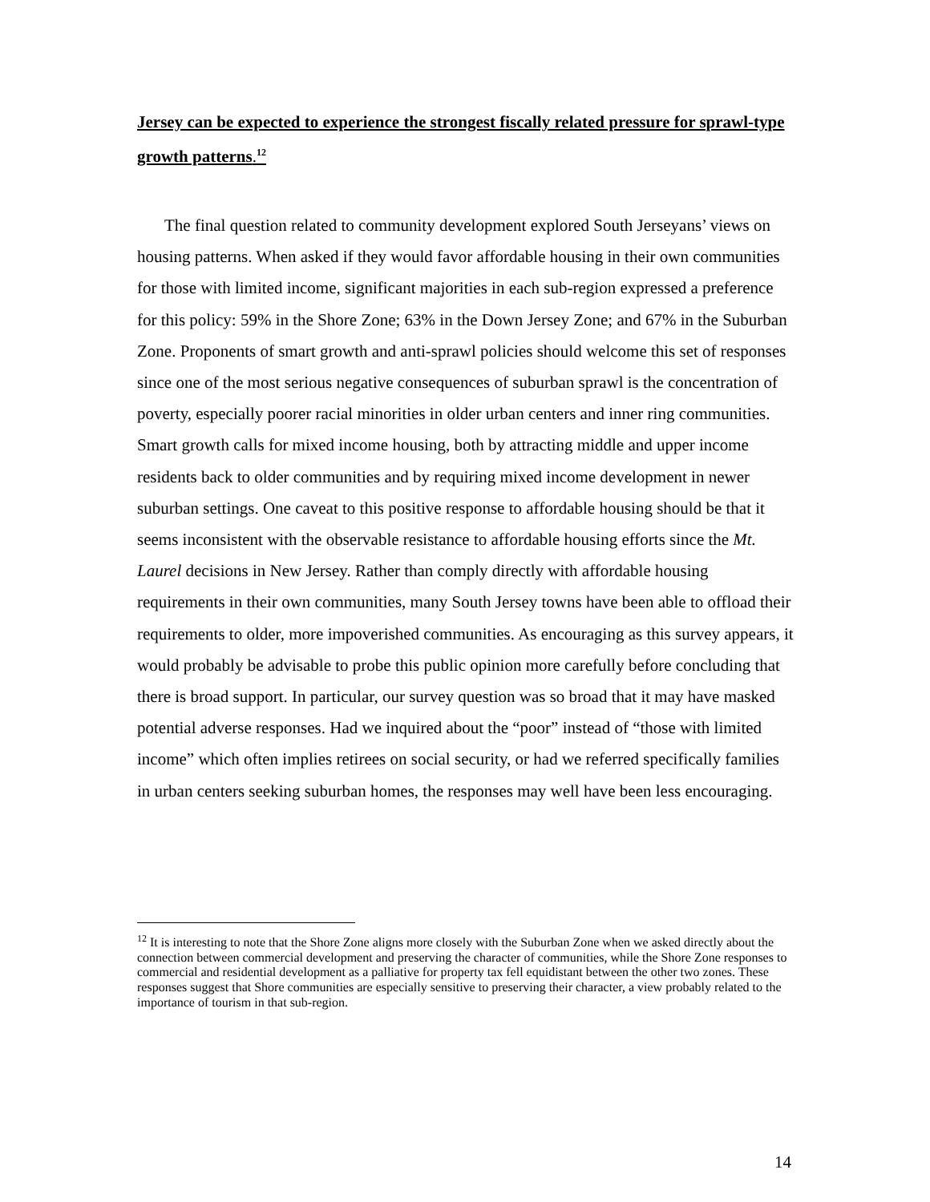Jersey can be expected to experience the strongest fiscally related pressure for sprawl-type growth patterns.<sup>12</sup>
The final question related to community development explored South Jerseyans’ views on housing patterns. When asked if they would favor affordable housing in their own communities for those with limited income, significant majorities in each sub-region expressed a preference for this policy: 59% in the Shore Zone; 63% in the Down Jersey Zone; and 67% in the Suburban Zone. Proponents of smart growth and anti-sprawl policies should welcome this set of responses since one of the most serious negative consequences of suburban sprawl is the concentration of poverty, especially poorer racial minorities in older urban centers and inner ring communities. Smart growth calls for mixed income housing, both by attracting middle and upper income residents back to older communities and by requiring mixed income development in newer suburban settings. One caveat to this positive response to affordable housing should be that it seems inconsistent with the observable resistance to affordable housing efforts since the Mt. Laurel decisions in New Jersey. Rather than comply directly with affordable housing requirements in their own communities, many South Jersey towns have been able to offload their requirements to older, more impoverished communities. As encouraging as this survey appears, it would probably be advisable to probe this public opinion more carefully before concluding that there is broad support. In particular, our survey question was so broad that it may have masked potential adverse responses. Had we inquired about the “poor” instead of “those with limited income” which often implies retirees on social security, or had we referred specifically families in urban centers seeking suburban homes, the responses may well have been less encouraging.
<sup>12</sup> It is interesting to note that the Shore Zone aligns more closely with the Suburban Zone when we asked directly about the connection between commercial development and preserving the character of communities, while the Shore Zone responses to commercial and residential development as a palliative for property tax fell equidistant between the other two zones. These responses suggest that Shore communities are especially sensitive to preserving their character, a view probably related to the importance of tourism in that sub-region.
14